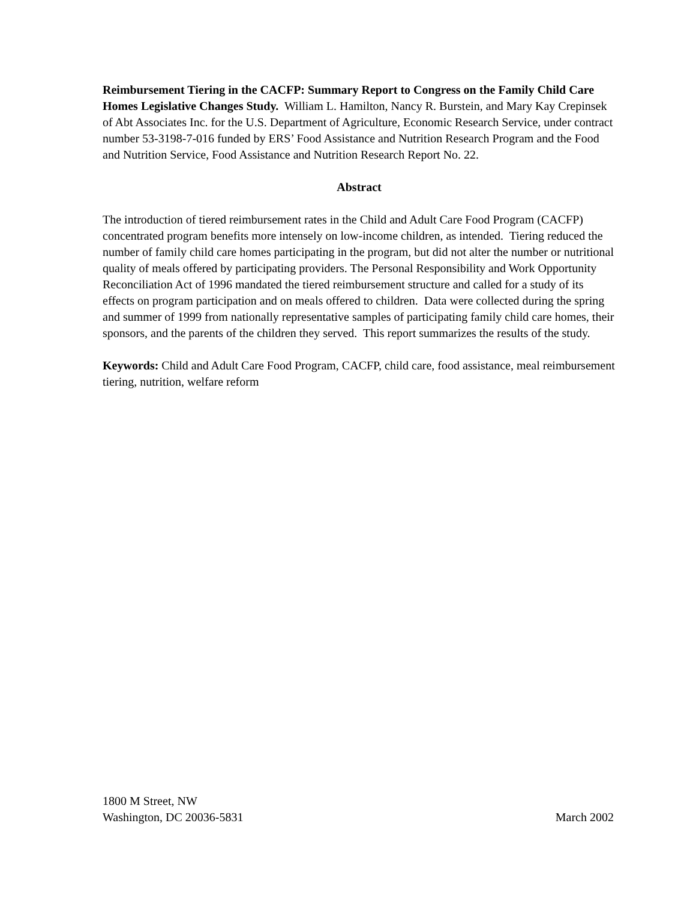Reimbursement Tiering in the CACFP: Summary Report to Congress on the Family Child Care Homes Legislative Changes Study. William L. Hamilton, Nancy R. Burstein, and Mary Kay Crepinsek of Abt Associates Inc. for the U.S. Department of Agriculture, Economic Research Service, under contract number 53-3198-7-016 funded by ERS’ Food Assistance and Nutrition Research Program and the Food and Nutrition Service, Food Assistance and Nutrition Research Report No. 22.
Abstract
The introduction of tiered reimbursement rates in the Child and Adult Care Food Program (CACFP) concentrated program benefits more intensely on low-income children, as intended. Tiering reduced the number of family child care homes participating in the program, but did not alter the number or nutritional quality of meals offered by participating providers. The Personal Responsibility and Work Opportunity Reconciliation Act of 1996 mandated the tiered reimbursement structure and called for a study of its effects on program participation and on meals offered to children. Data were collected during the spring and summer of 1999 from nationally representative samples of participating family child care homes, their sponsors, and the parents of the children they served. This report summarizes the results of the study.
Keywords: Child and Adult Care Food Program, CACFP, child care, food assistance, meal reimbursement tiering, nutrition, welfare reform
1800 M Street, NW
Washington, DC 20036-5831
March 2002